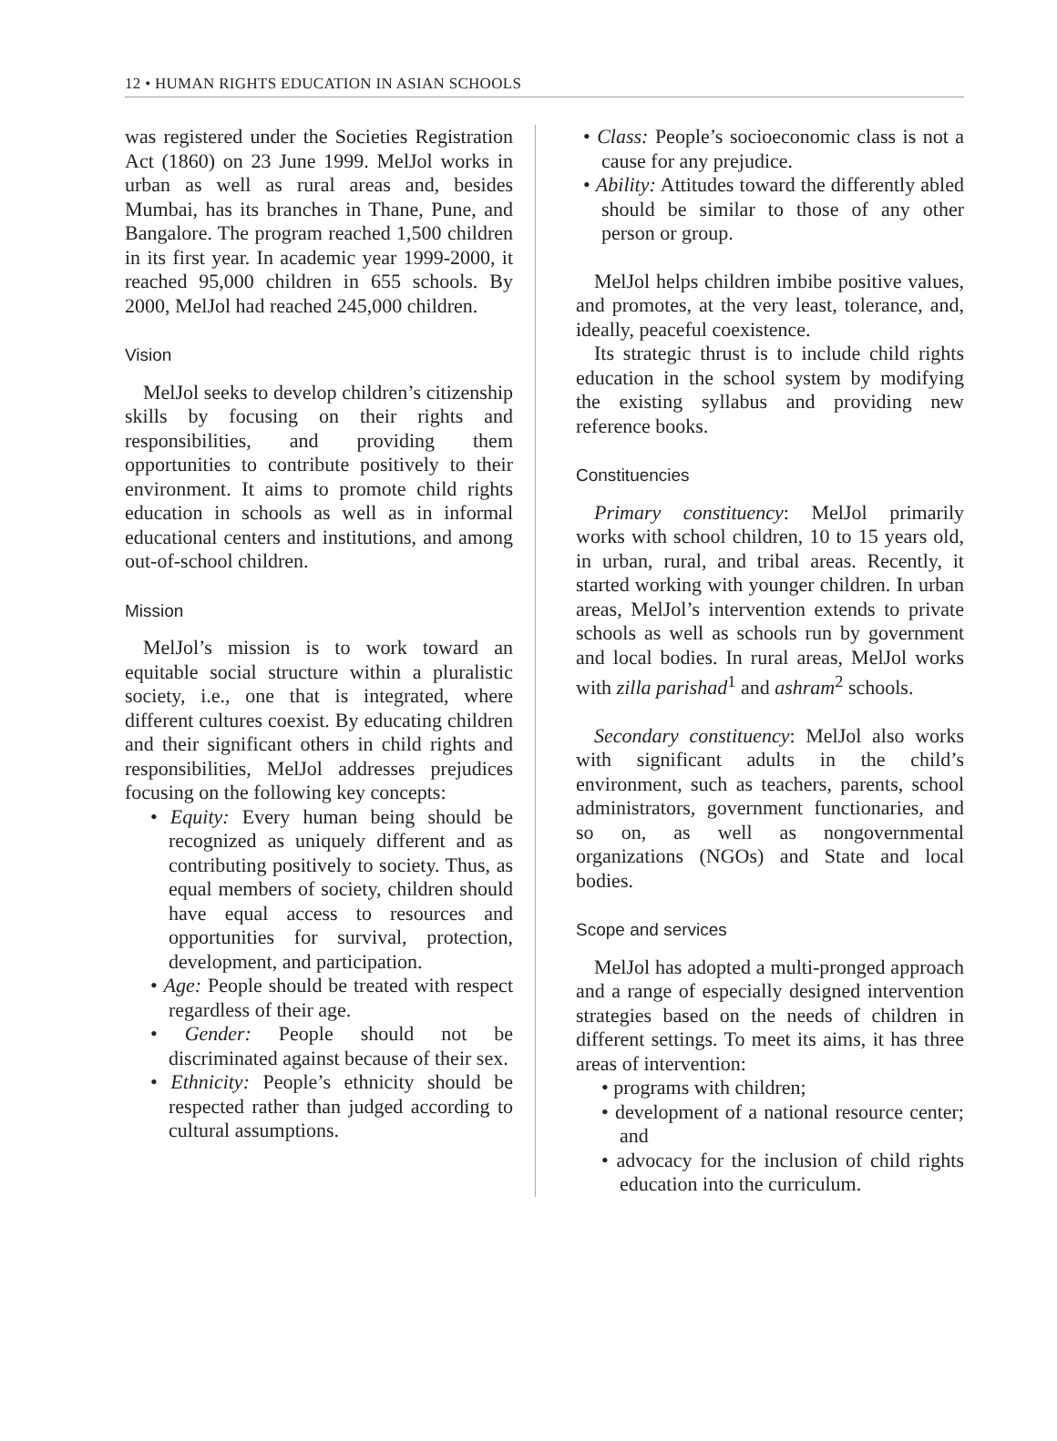12 • HUMAN RIGHTS EDUCATION IN ASIAN SCHOOLS
was registered under the Societies Registration Act (1860) on 23 June 1999. MelJol works in urban as well as rural areas and, besides Mumbai, has its branches in Thane, Pune, and Bangalore. The program reached 1,500 children in its first year. In academic year 1999-2000, it reached 95,000 children in 655 schools. By 2000, MelJol had reached 245,000 children.
Vision
MelJol seeks to develop children’s citizenship skills by focusing on their rights and responsibilities, and providing them opportunities to contribute positively to their environment. It aims to promote child rights education in schools as well as in informal educational centers and institutions, and among out-of-school children.
Mission
MelJol’s mission is to work toward an equitable social structure within a pluralistic society, i.e., one that is integrated, where different cultures coexist. By educating children and their significant others in child rights and responsibilities, MelJol addresses prejudices focusing on the following key concepts:
• Equity: Every human being should be recognized as uniquely different and as contributing positively to society. Thus, as equal members of society, children should have equal access to resources and opportunities for survival, protection, development, and participation.
• Age: People should be treated with respect regardless of their age.
• Gender: People should not be discriminated against because of their sex.
• Ethnicity: People’s ethnicity should be respected rather than judged according to cultural assumptions.
• Class: People’s socioeconomic class is not a cause for any prejudice.
• Ability: Attitudes toward the differently abled should be similar to those of any other person or group.
MelJol helps children imbibe positive values, and promotes, at the very least, tolerance, and, ideally, peaceful coexistence.
Its strategic thrust is to include child rights education in the school system by modifying the existing syllabus and providing new reference books.
Constituencies
Primary constituency: MelJol primarily works with school children, 10 to 15 years old, in urban, rural, and tribal areas. Recently, it started working with younger children. In urban areas, MelJol’s intervention extends to private schools as well as schools run by government and local bodies. In rural areas, MelJol works with zilla parishad<sup>1</sup> and ashram<sup>2</sup> schools.
Secondary constituency: MelJol also works with significant adults in the child’s environment, such as teachers, parents, school administrators, government functionaries, and so on, as well as nongovernmental organizations (NGOs) and State and local bodies.
Scope and services
MelJol has adopted a multi-pronged approach and a range of especially designed intervention strategies based on the needs of children in different settings. To meet its aims, it has three areas of intervention:
• programs with children;
• development of a national resource center; and
• advocacy for the inclusion of child rights education into the curriculum.